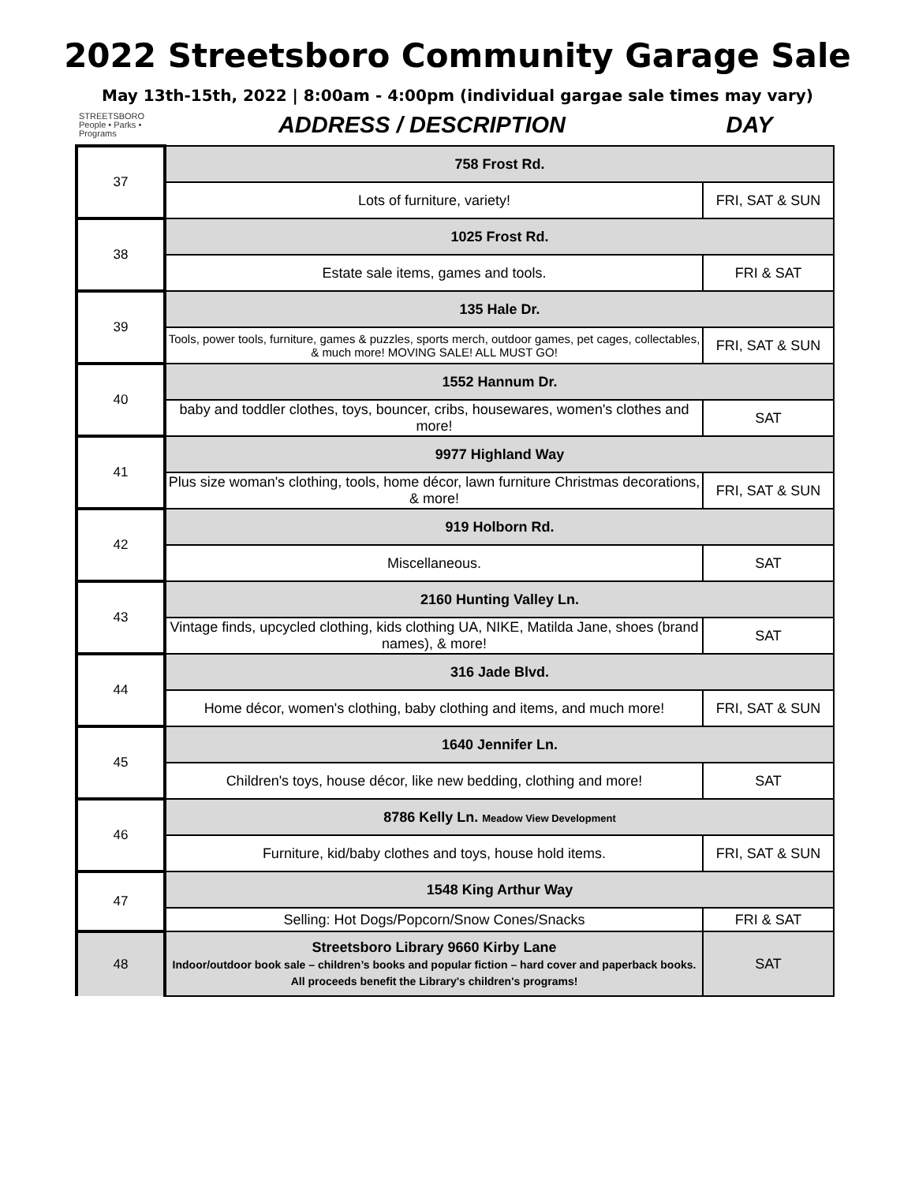2022 Streetsboro Community Garage Sale
May 13th-15th, 2022 | 8:00am - 4:00pm (individual gargae sale times may vary)
STREETSBORO
People • Parks • Programs
ADDRESS / DESCRIPTION DAY
| 37 | 758 Frost Rd. | |
| | Lots of furniture, variety! | FRI, SAT & SUN |
| 38 | 1025 Frost Rd. | |
| | Estate sale items, games and tools. | FRI & SAT |
| 39 | 135 Hale Dr. | |
| | Tools, power tools, furniture, games & puzzles, sports merch, outdoor games, pet cages, collectables, & much more! MOVING SALE! ALL MUST GO! | FRI, SAT & SUN |
| 40 | 1552 Hannum Dr. | |
| | baby and toddler clothes, toys, bouncer, cribs, housewares, women's clothes and more! | SAT |
| 41 | 9977 Highland Way | |
| | Plus size woman's clothing, tools, home décor, lawn furniture Christmas decorations, & more! | FRI, SAT & SUN |
| 42 | 919 Holborn Rd. | |
| | Miscellaneous. | SAT |
| 43 | 2160 Hunting Valley Ln. | |
| | Vintage finds, upcycled clothing, kids clothing UA, NIKE, Matilda Jane, shoes (brand names), & more! | SAT |
| 44 | 316 Jade Blvd. | |
| | Home décor, women's clothing, baby clothing and items, and much more! | FRI, SAT & SUN |
| 45 | 1640 Jennifer Ln. | |
| | Children's toys, house décor, like new bedding, clothing and more! | SAT |
| 46 | 8786 Kelly Ln. Meadow View Development | |
| | Furniture, kid/baby clothes and toys, house hold items. | FRI, SAT & SUN |
| 47 | 1548 King Arthur Way | |
| | Selling: Hot Dogs/Popcorn/Snow Cones/Snacks | FRI & SAT |
| 48 | Streetsboro Library 9660 Kirby Lane Indoor/outdoor book sale – children’s books and popular fiction – hard cover and paperback books. All proceeds benefit the Library's children's programs! | SAT |